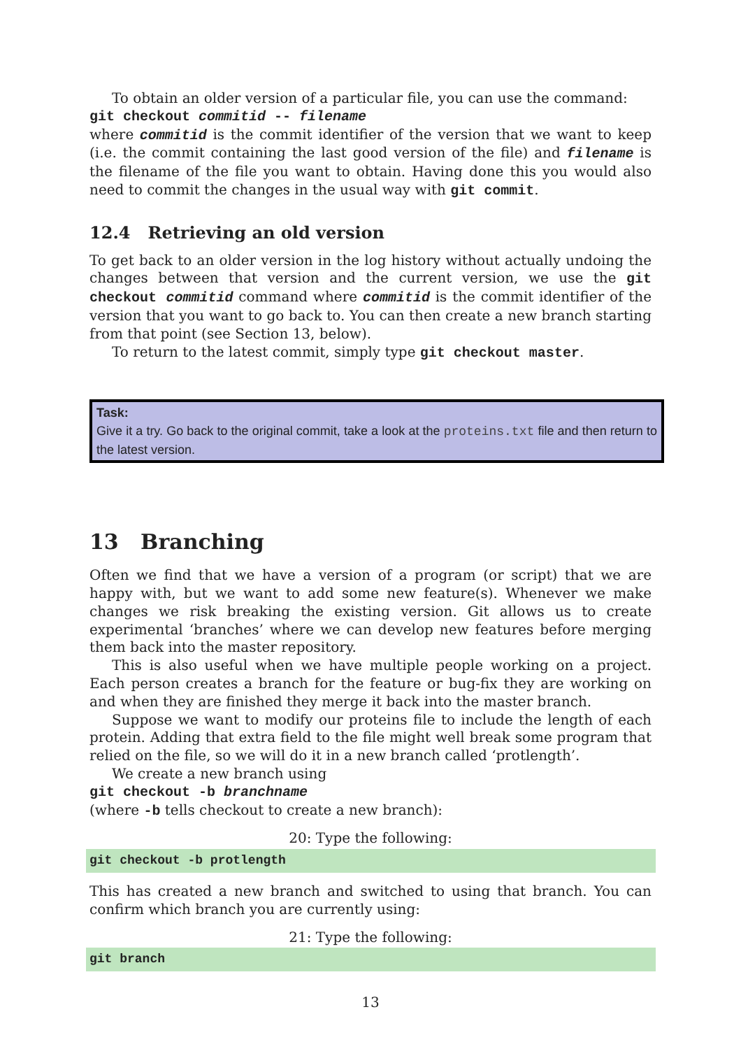To obtain an older version of a particular file, you can use the command:
git checkout commitid -- filename
where commitid is the commit identifier of the version that we want to keep (i.e. the commit containing the last good version of the file) and filename is the filename of the file you want to obtain. Having done this you would also need to commit the changes in the usual way with git commit.
12.4 Retrieving an old version
To get back to an older version in the log history without actually undoing the changes between that version and the current version, we use the git checkout commitid command where commitid is the commit identifier of the version that you want to go back to. You can then create a new branch starting from that point (see Section 13, below).
To return to the latest commit, simply type git checkout master.
Task:
Give it a try. Go back to the original commit, take a look at the proteins.txt file and then return to the latest version.
13 Branching
Often we find that we have a version of a program (or script) that we are happy with, but we want to add some new feature(s). Whenever we make changes we risk breaking the existing version. Git allows us to create experimental ‘branches’ where we can develop new features before merging them back into the master repository.
This is also useful when we have multiple people working on a project. Each person creates a branch for the feature or bug-fix they are working on and when they are finished they merge it back into the master branch.
Suppose we want to modify our proteins file to include the length of each protein. Adding that extra field to the file might well break some program that relied on the file, so we will do it in a new branch called ‘protlength’.
We create a new branch using
git checkout -b branchname
(where -b tells checkout to create a new branch):
20: Type the following:
git checkout -b protlength
This has created a new branch and switched to using that branch. You can confirm which branch you are currently using:
21: Type the following:
git branch
13